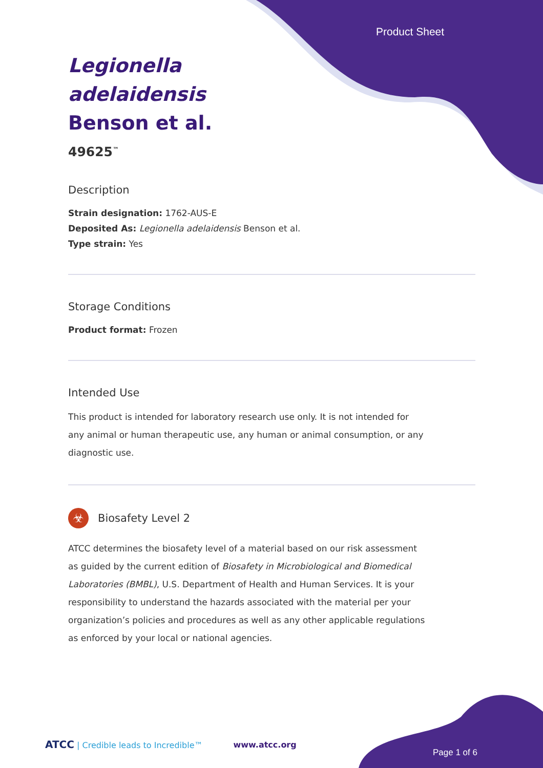Product Sheet
Legionella adelaidensis Benson et al.
49625<sup>™</sup>
Description
Strain designation: 1762-AUS-E
Deposited As: Legionella adelaidensis Benson et al.
Type strain: Yes
Storage Conditions
Product format: Frozen
Intended Use
This product is intended for laboratory research use only. It is not intended for any animal or human therapeutic use, any human or animal consumption, or any diagnostic use.
☣
Biosafety Level 2
ATCC determines the biosafety level of a material based on our risk assessment as guided by the current edition of Biosafety in Microbiological and Biomedical Laboratories (BMBL), U.S. Department of Health and Human Services. It is your responsibility to understand the hazards associated with the material per your organization’s policies and procedures as well as any other applicable regulations as enforced by your local or national agencies.
ATCC | Credible leads to Incredible™ www.atcc.org
Page 1 of 6